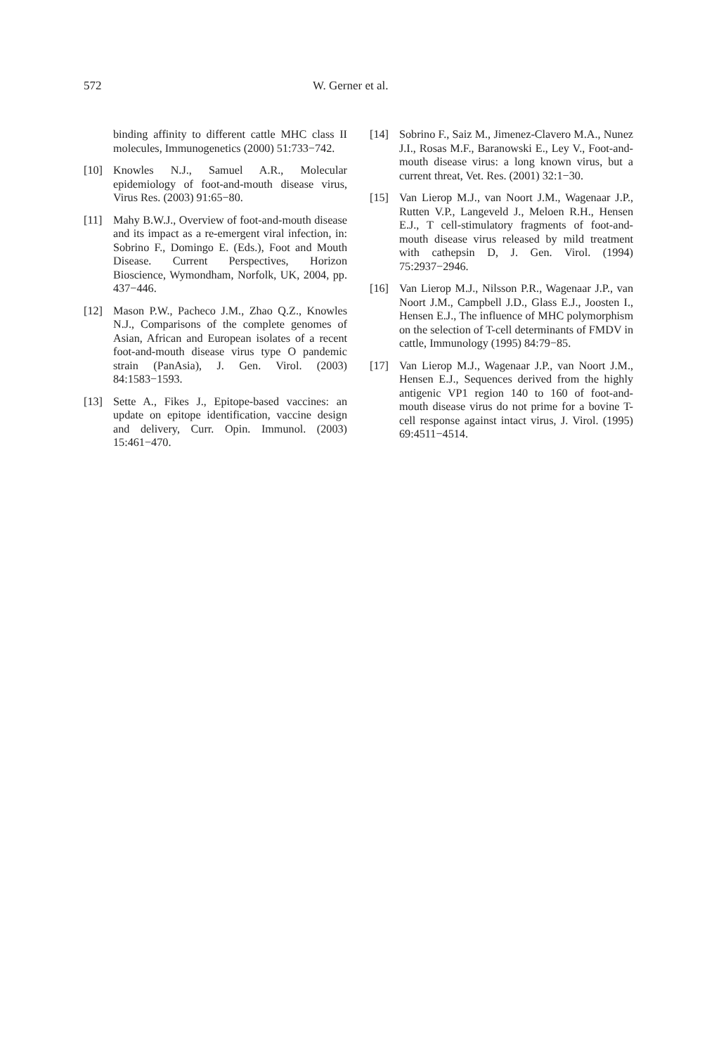572 W. Gerner et al.
binding affinity to different cattle MHC class II molecules, Immunogenetics (2000) 51:733−742.
[10] Knowles N.J., Samuel A.R., Molecular epidemiology of foot-and-mouth disease virus, Virus Res. (2003) 91:65−80.
[11] Mahy B.W.J., Overview of foot-and-mouth disease and its impact as a re-emergent viral infection, in: Sobrino F., Domingo E. (Eds.), Foot and Mouth Disease. Current Perspectives, Horizon Bioscience, Wymondham, Norfolk, UK, 2004, pp. 437−446.
[12] Mason P.W., Pacheco J.M., Zhao Q.Z., Knowles N.J., Comparisons of the complete genomes of Asian, African and European isolates of a recent foot-and-mouth disease virus type O pandemic strain (PanAsia), J. Gen. Virol. (2003) 84:1583−1593.
[13] Sette A., Fikes J., Epitope-based vaccines: an update on epitope identification, vaccine design and delivery, Curr. Opin. Immunol. (2003) 15:461−470.
[14] Sobrino F., Saiz M., Jimenez-Clavero M.A., Nunez J.I., Rosas M.F., Baranowski E., Ley V., Foot-and-mouth disease virus: a long known virus, but a current threat, Vet. Res. (2001) 32:1−30.
[15] Van Lierop M.J., van Noort J.M., Wagenaar J.P., Rutten V.P., Langeveld J., Meloen R.H., Hensen E.J., T cell-stimulatory fragments of foot-and-mouth disease virus released by mild treatment with cathepsin D, J. Gen. Virol. (1994) 75:2937−2946.
[16] Van Lierop M.J., Nilsson P.R., Wagenaar J.P., van Noort J.M., Campbell J.D., Glass E.J., Joosten I., Hensen E.J., The influence of MHC polymorphism on the selection of T-cell determinants of FMDV in cattle, Immunology (1995) 84:79−85.
[17] Van Lierop M.J., Wagenaar J.P., van Noort J.M., Hensen E.J., Sequences derived from the highly antigenic VP1 region 140 to 160 of foot-and-mouth disease virus do not prime for a bovine T-cell response against intact virus, J. Virol. (1995) 69:4511−4514.